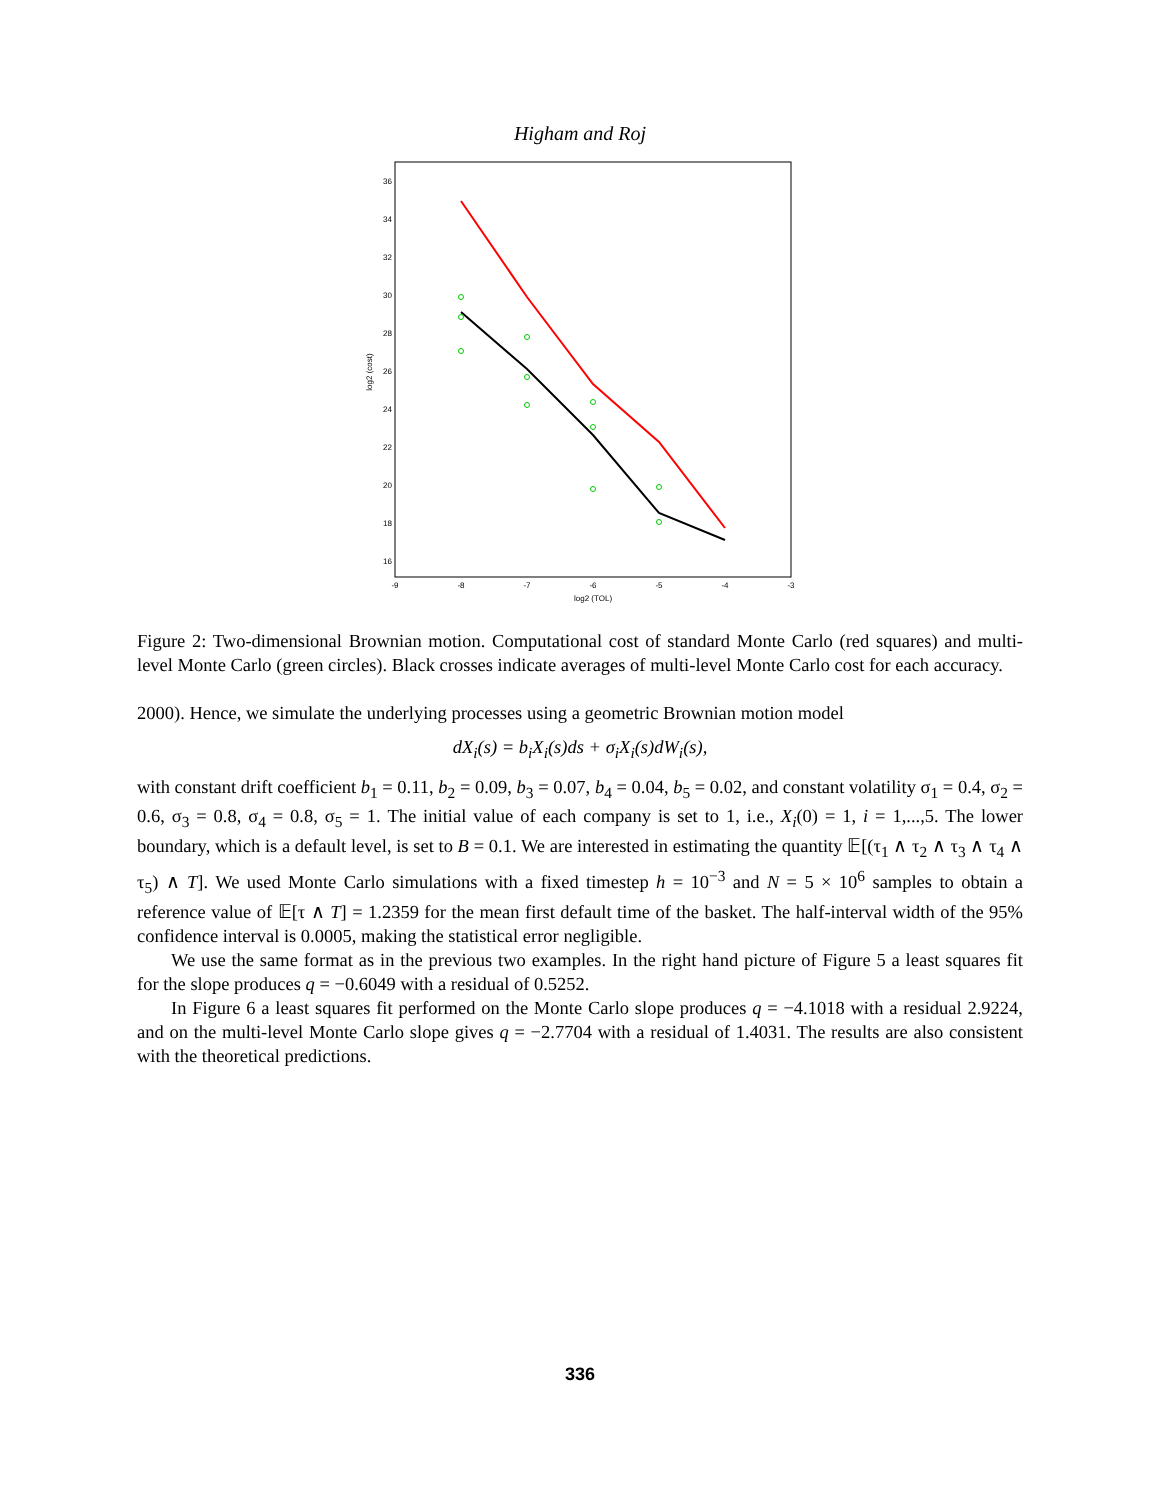Higham and Roj
36
34
32
30
28
26
24
22
20
18
16
-9
-8
-7
-6
-5
-4
-3
log2 (TOL)
log2 (cost)
Figure 2: Two-dimensional Brownian motion. Computational cost of standard Monte Carlo (red squares) and multi-level Monte Carlo (green circles). Black crosses indicate averages of multi-level Monte Carlo cost for each accuracy.
2000). Hence, we simulate the underlying processes using a geometric Brownian motion model
dX<sub>i</sub>(s) = b<sub>i</sub>X<sub>i</sub>(s)ds + σ<sub>i</sub>X<sub>i</sub>(s)dW<sub>i</sub>(s),
with constant drift coefficient b<sub>1</sub> = 0.11, b<sub>2</sub> = 0.09, b<sub>3</sub> = 0.07, b<sub>4</sub> = 0.04, b<sub>5</sub> = 0.02, and constant volatility σ<sub>1</sub> = 0.4, σ<sub>2</sub> = 0.6, σ<sub>3</sub> = 0.8, σ<sub>4</sub> = 0.8, σ<sub>5</sub> = 1. The initial value of each company is set to 1, i.e., X<sub>i</sub>(0) = 1, i = 1,...,5. The lower boundary, which is a default level, is set to B = 0.1. We are interested in estimating the quantity 𝔼[(τ<sub>1</sub> ∧ τ<sub>2</sub> ∧ τ<sub>3</sub> ∧ τ<sub>4</sub> ∧ τ<sub>5</sub>) ∧ T]. We used Monte Carlo simulations with a fixed timestep h = 10<sup>−3</sup> and N = 5 × 10<sup>6</sup> samples to obtain a reference value of 𝔼[τ ∧ T] = 1.2359 for the mean first default time of the basket. The half-interval width of the 95% confidence interval is 0.0005, making the statistical error negligible.
We use the same format as in the previous two examples. In the right hand picture of Figure 5 a least squares fit for the slope produces q = −0.6049 with a residual of 0.5252.
In Figure 6 a least squares fit performed on the Monte Carlo slope produces q = −4.1018 with a residual 2.9224, and on the multi-level Monte Carlo slope gives q = −2.7704 with a residual of 1.4031. The results are also consistent with the theoretical predictions.
336